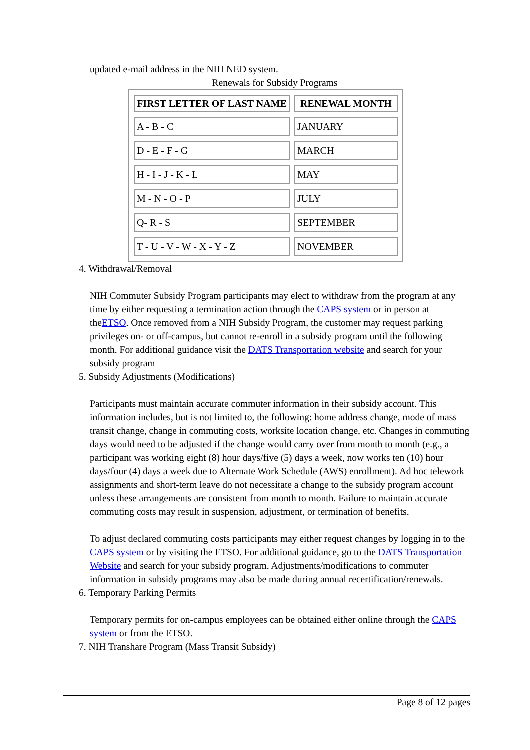updated e-mail address in the NIH NED system.
Renewals for Subsidy Programs
| FIRST LETTER OF LAST NAME | RENEWAL MONTH |
| --- | --- |
| A - B - C | JANUARY |
| D - E - F - G | MARCH |
| H - I - J - K - L | MAY |
| M - N - O - P | JULY |
| Q- R - S | SEPTEMBER |
| T - U - V - W - X - Y - Z | NOVEMBER |
4. Withdrawal/Removal
NIH Commuter Subsidy Program participants may elect to withdraw from the program at any time by either requesting a termination action through the CAPS system or in person at theETSO. Once removed from a NIH Subsidy Program, the customer may request parking privileges on- or off-campus, but cannot re-enroll in a subsidy program until the following month. For additional guidance visit the DATS Transportation website and search for your subsidy program
5. Subsidy Adjustments (Modifications)
Participants must maintain accurate commuter information in their subsidy account. This information includes, but is not limited to, the following: home address change, mode of mass transit change, change in commuting costs, worksite location change, etc. Changes in commuting days would need to be adjusted if the change would carry over from month to month (e.g., a participant was working eight (8) hour days/five (5) days a week, now works ten (10) hour days/four (4) days a week due to Alternate Work Schedule (AWS) enrollment). Ad hoc telework assignments and short-term leave do not necessitate a change to the subsidy program account unless these arrangements are consistent from month to month. Failure to maintain accurate commuting costs may result in suspension, adjustment, or termination of benefits.
To adjust declared commuting costs participants may either request changes by logging in to the CAPS system or by visiting the ETSO. For additional guidance, go to the DATS Transportation Website and search for your subsidy program. Adjustments/modifications to commuter information in subsidy programs may also be made during annual recertification/renewals.
6. Temporary Parking Permits
Temporary permits for on-campus employees can be obtained either online through the CAPS system or from the ETSO.
7. NIH Transhare Program (Mass Transit Subsidy)
Page 8 of 12 pages